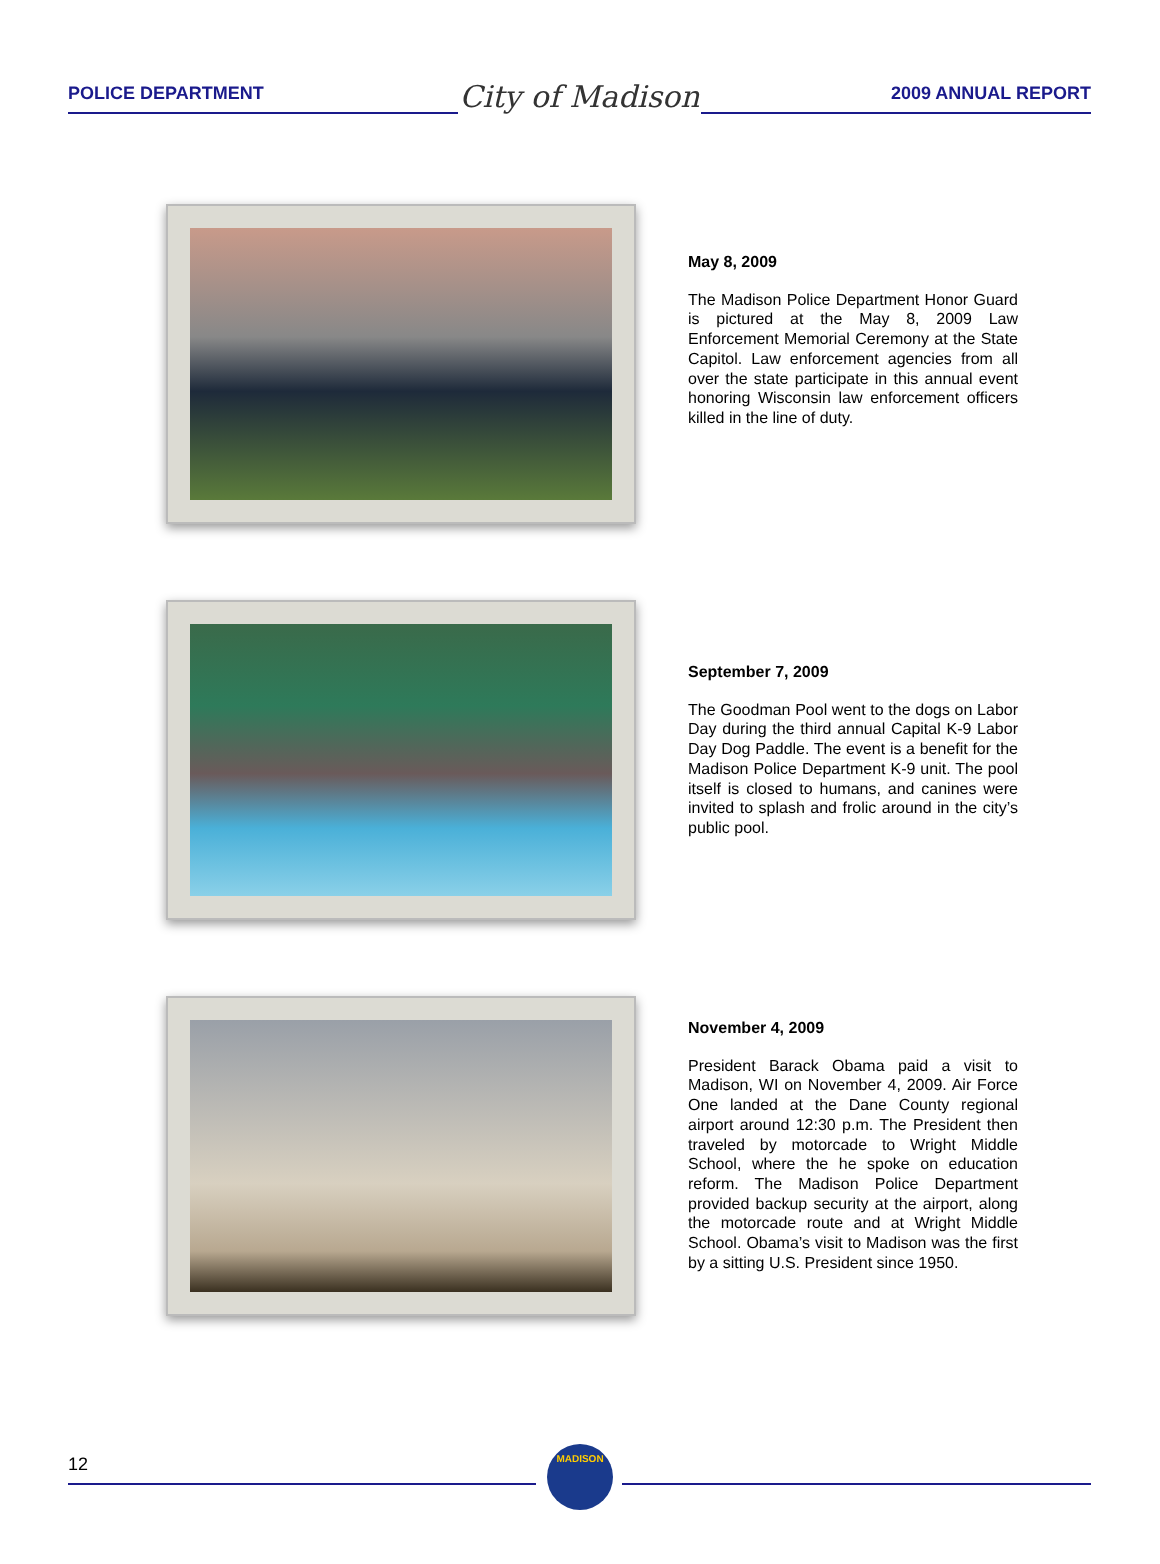POLICE DEPARTMENT
City of Madison
2009 ANNUAL REPORT
May 8, 2009
The Madison Police Department Honor Guard is pictured at the May 8, 2009 Law Enforcement Memorial Ceremony at the State Capitol. Law enforcement agencies from all over the state participate in this annual event honoring Wisconsin law enforcement officers killed in the line of duty.
September 7, 2009
The Goodman Pool went to the dogs on Labor Day during the third annual Capital K-9 Labor Day Dog Paddle. The event is a benefit for the Madison Police Department K-9 unit. The pool itself is closed to humans, and canines were invited to splash and frolic around in the city’s public pool.
November 4, 2009
President Barack Obama paid a visit to Madison, WI on November 4, 2009. Air Force One landed at the Dane County regional airport around 12:30 p.m. The President then traveled by motorcade to Wright Middle School, where the he spoke on education reform. The Madison Police Department provided backup security at the airport, along the motorcade route and at Wright Middle School. Obama’s visit to Madison was the first by a sitting U.S. President since 1950.
12
MADISON